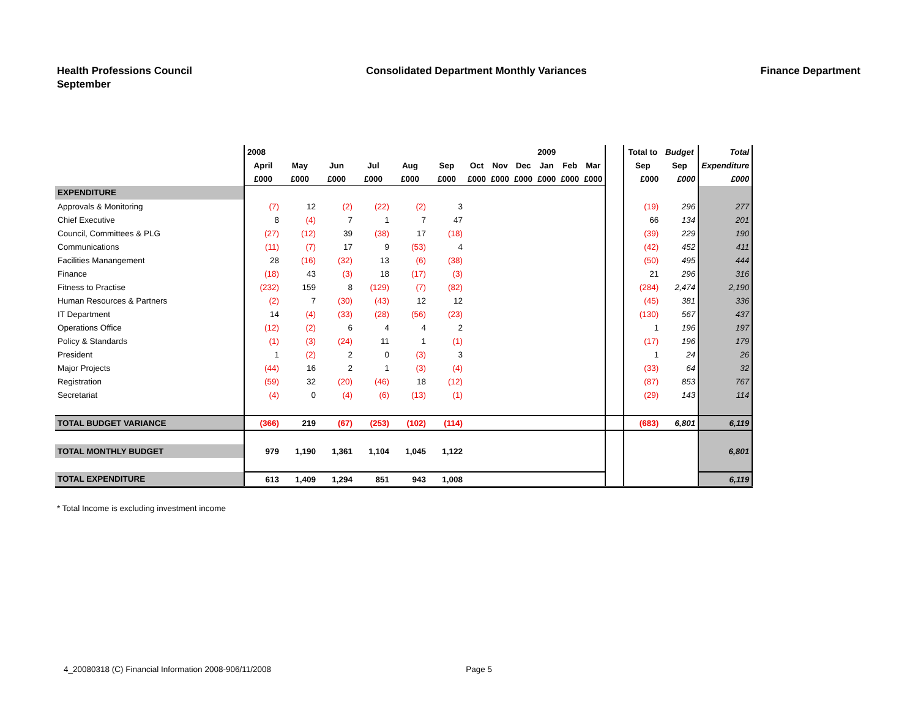Health Professions Council
September
Consolidated Department Monthly Variances
Finance Department
| | 2008 | | | | | | | | | 2009 | | | | Total to | Budget | Total |
| | April | May | Jun | Jul | Aug | Sep | Oct | Nov | Dec | Jan | Feb | Mar | | Sep | Sep | Expenditure |
| | £000 | £000 | £000 | £000 | £000 | £000 | £000 | £000 | £000 | £000 | £000 | £000 | | £000 | £000 | £000 |
| EXPENDITURE | | | | | | | | | | | | | | | | |
| Approvals & Monitoring | (7) | 12 | (2) | (22) | (2) | 3 | | | | | | | | (19) | 296 | 277 |
| Chief Executive | 8 | (4) | 7 | 1 | 7 | 47 | | | | | | | | 66 | 134 | 201 |
| Council, Committees & PLG | (27) | (12) | 39 | (38) | 17 | (18) | | | | | | | | (39) | 229 | 190 |
| Communications | (11) | (7) | 17 | 9 | (53) | 4 | | | | | | | | (42) | 452 | 411 |
| Facilities Manangement | 28 | (16) | (32) | 13 | (6) | (38) | | | | | | | | (50) | 495 | 444 |
| Finance | (18) | 43 | (3) | 18 | (17) | (3) | | | | | | | | 21 | 296 | 316 |
| Fitness to Practise | (232) | 159 | 8 | (129) | (7) | (82) | | | | | | | | (284) | 2,474 | 2,190 |
| Human Resources & Partners | (2) | 7 | (30) | (43) | 12 | 12 | | | | | | | | (45) | 381 | 336 |
| IT Department | 14 | (4) | (33) | (28) | (56) | (23) | | | | | | | | (130) | 567 | 437 |
| Operations Office | (12) | (2) | 6 | 4 | 4 | 2 | | | | | | | | 1 | 196 | 197 |
| Policy & Standards | (1) | (3) | (24) | 11 | 1 | (1) | | | | | | | | (17) | 196 | 179 |
| President | 1 | (2) | 2 | 0 | (3) | 3 | | | | | | | | 1 | 24 | 26 |
| Major Projects | (44) | 16 | 2 | 1 | (3) | (4) | | | | | | | | (33) | 64 | 32 |
| Registration | (59) | 32 | (20) | (46) | 18 | (12) | | | | | | | | (87) | 853 | 767 |
| Secretariat | (4) | 0 | (4) | (6) | (13) | (1) | | | | | | | | (29) | 143 | 114 |
| TOTAL BUDGET VARIANCE | (366) | 219 | (67) | (253) | (102) | (114) | | | | | | | | (683) | 6,801 | 6,119 |
| TOTAL MONTHLY BUDGET | 979 | 1,190 | 1,361 | 1,104 | 1,045 | 1,122 | | | | | | | | | | 6,801 |
| TOTAL EXPENDITURE | 613 | 1,409 | 1,294 | 851 | 943 | 1,008 | | | | | | | | | | 6,119 |
* Total Income is excluding investment income
4_20080318 (C) Financial Information 2008-906/11/2008 Page 5